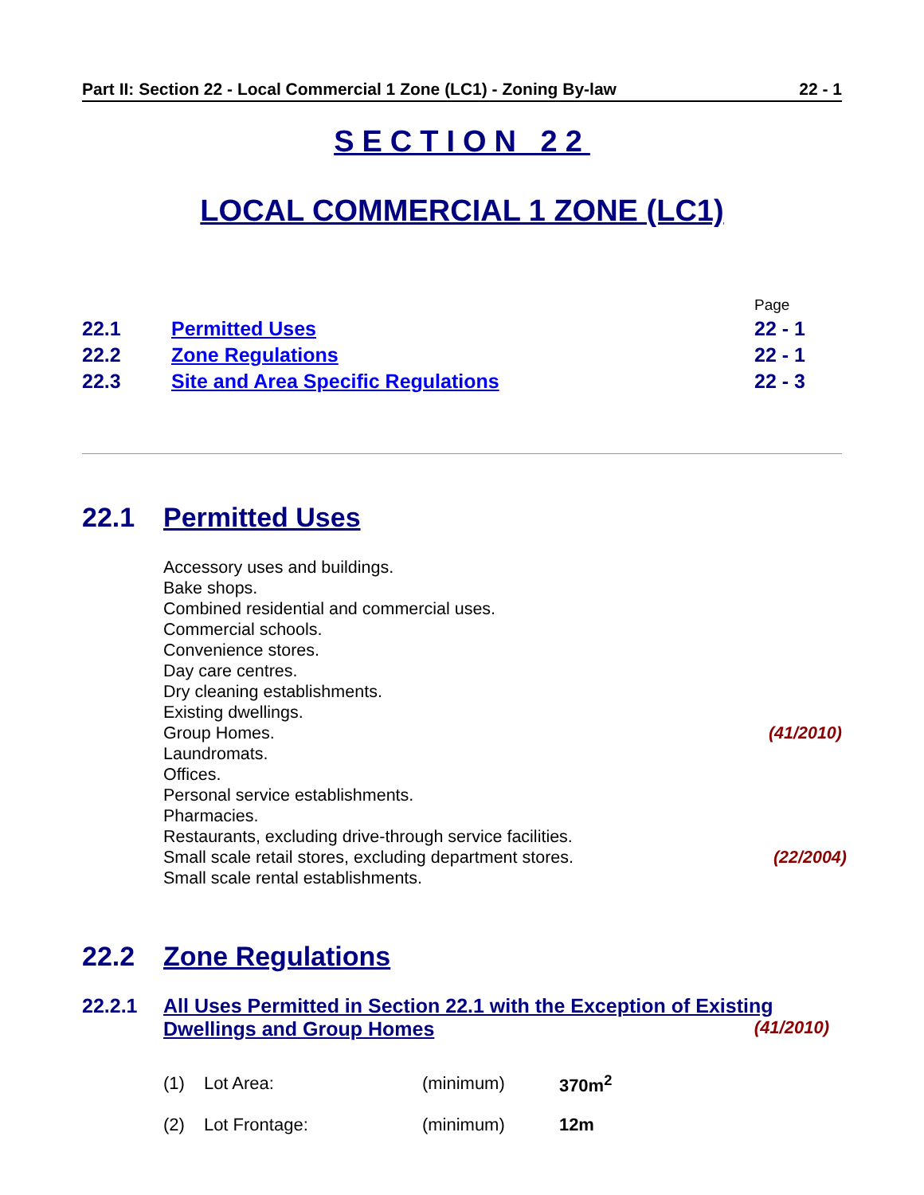Part II: Section 22 - Local Commercial 1 Zone (LC1) - Zoning By-law 22 - 1
SECTION 22
LOCAL COMMERCIAL 1 ZONE (LC1)
| | | Page |
| 22.1 | Permitted Uses | 22 - 1 |
| 22.2 | Zone Regulations | 22 - 1 |
| 22.3 | Site and Area Specific Regulations | 22 - 3 |
22.1 Permitted Uses
Accessory uses and buildings.
Bake shops.
Combined residential and commercial uses.
Commercial schools.
Convenience stores.
Day care centres.
Dry cleaning establishments.
Existing dwellings.
Group Homes. (41/2010)
Laundromats.
Offices.
Personal service establishments.
Pharmacies.
Restaurants, excluding drive-through service facilities.
Small scale retail stores, excluding department stores. (22/2004)
Small scale rental establishments.
22.2 Zone Regulations
22.2.1 All Uses Permitted in Section 22.1 with the Exception of Existing Dwellings and Group Homes (41/2010)
| (1) | Lot Area: | (minimum) | 370m<sup>2</sup> |
| (2) | Lot Frontage: | (minimum) | 12m |